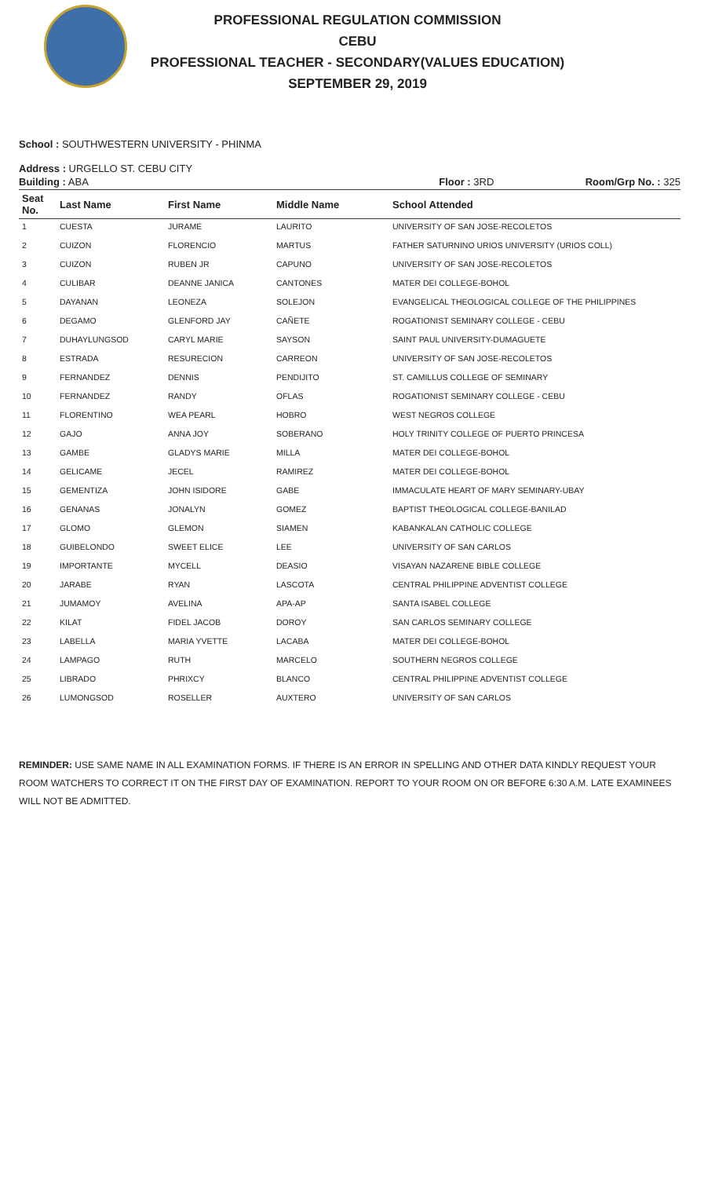PROFESSIONAL REGULATION COMMISSION
CEBU
PROFESSIONAL TEACHER - SECONDARY(VALUES EDUCATION)
SEPTEMBER 29, 2019
School : SOUTHWESTERN UNIVERSITY - PHINMA
Address : URGELLO ST. CEBU CITY
Building : ABA Floor : 3RD Room/Grp No. : 325
| Seat No. | Last Name | First Name | Middle Name | School Attended |
| --- | --- | --- | --- | --- |
| 1 | CUESTA | JURAME | LAURITO | UNIVERSITY OF SAN JOSE-RECOLETOS |
| 2 | CUIZON | FLORENCIO | MARTUS | FATHER SATURNINO URIOS UNIVERSITY (URIOS COLL) |
| 3 | CUIZON | RUBEN JR | CAPUNO | UNIVERSITY OF SAN JOSE-RECOLETOS |
| 4 | CULIBAR | DEANNE JANICA | CANTONES | MATER DEI COLLEGE-BOHOL |
| 5 | DAYANAN | LEONEZA | SOLEJON | EVANGELICAL THEOLOGICAL COLLEGE OF THE PHILIPPINES |
| 6 | DEGAMO | GLENFORD JAY | CAÑETE | ROGATIONIST SEMINARY COLLEGE - CEBU |
| 7 | DUHAYLUNGSOD | CARYL MARIE | SAYSON | SAINT PAUL UNIVERSITY-DUMAGUETE |
| 8 | ESTRADA | RESURECION | CARREON | UNIVERSITY OF SAN JOSE-RECOLETOS |
| 9 | FERNANDEZ | DENNIS | PENDIJITO | ST. CAMILLUS COLLEGE OF SEMINARY |
| 10 | FERNANDEZ | RANDY | OFLAS | ROGATIONIST SEMINARY COLLEGE - CEBU |
| 11 | FLORENTINO | WEA PEARL | HOBRO | WEST NEGROS COLLEGE |
| 12 | GAJO | ANNA JOY | SOBERANO | HOLY TRINITY COLLEGE OF PUERTO PRINCESA |
| 13 | GAMBE | GLADYS MARIE | MILLA | MATER DEI COLLEGE-BOHOL |
| 14 | GELICAME | JECEL | RAMIREZ | MATER DEI COLLEGE-BOHOL |
| 15 | GEMENTIZA | JOHN ISIDORE | GABE | IMMACULATE HEART OF MARY SEMINARY-UBAY |
| 16 | GENANAS | JONALYN | GOMEZ | BAPTIST THEOLOGICAL COLLEGE-BANILAD |
| 17 | GLOMO | GLEMON | SIAMEN | KABANKALAN CATHOLIC COLLEGE |
| 18 | GUIBELONDO | SWEET ELICE | LEE | UNIVERSITY OF SAN CARLOS |
| 19 | IMPORTANTE | MYCELL | DEASIO | VISAYAN NAZARENE BIBLE COLLEGE |
| 20 | JARABE | RYAN | LASCOTA | CENTRAL PHILIPPINE ADVENTIST COLLEGE |
| 21 | JUMAMOY | AVELINA | APA-AP | SANTA ISABEL COLLEGE |
| 22 | KILAT | FIDEL JACOB | DOROY | SAN CARLOS SEMINARY COLLEGE |
| 23 | LABELLA | MARIA YVETTE | LACABA | MATER DEI COLLEGE-BOHOL |
| 24 | LAMPAGO | RUTH | MARCELO | SOUTHERN NEGROS COLLEGE |
| 25 | LIBRADO | PHRIXCY | BLANCO | CENTRAL PHILIPPINE ADVENTIST COLLEGE |
| 26 | LUMONGSOD | ROSELLER | AUXTERO | UNIVERSITY OF SAN CARLOS |
REMINDER: USE SAME NAME IN ALL EXAMINATION FORMS. IF THERE IS AN ERROR IN SPELLING AND OTHER DATA KINDLY REQUEST YOUR ROOM WATCHERS TO CORRECT IT ON THE FIRST DAY OF EXAMINATION. REPORT TO YOUR ROOM ON OR BEFORE 6:30 A.M. LATE EXAMINEES WILL NOT BE ADMITTED.